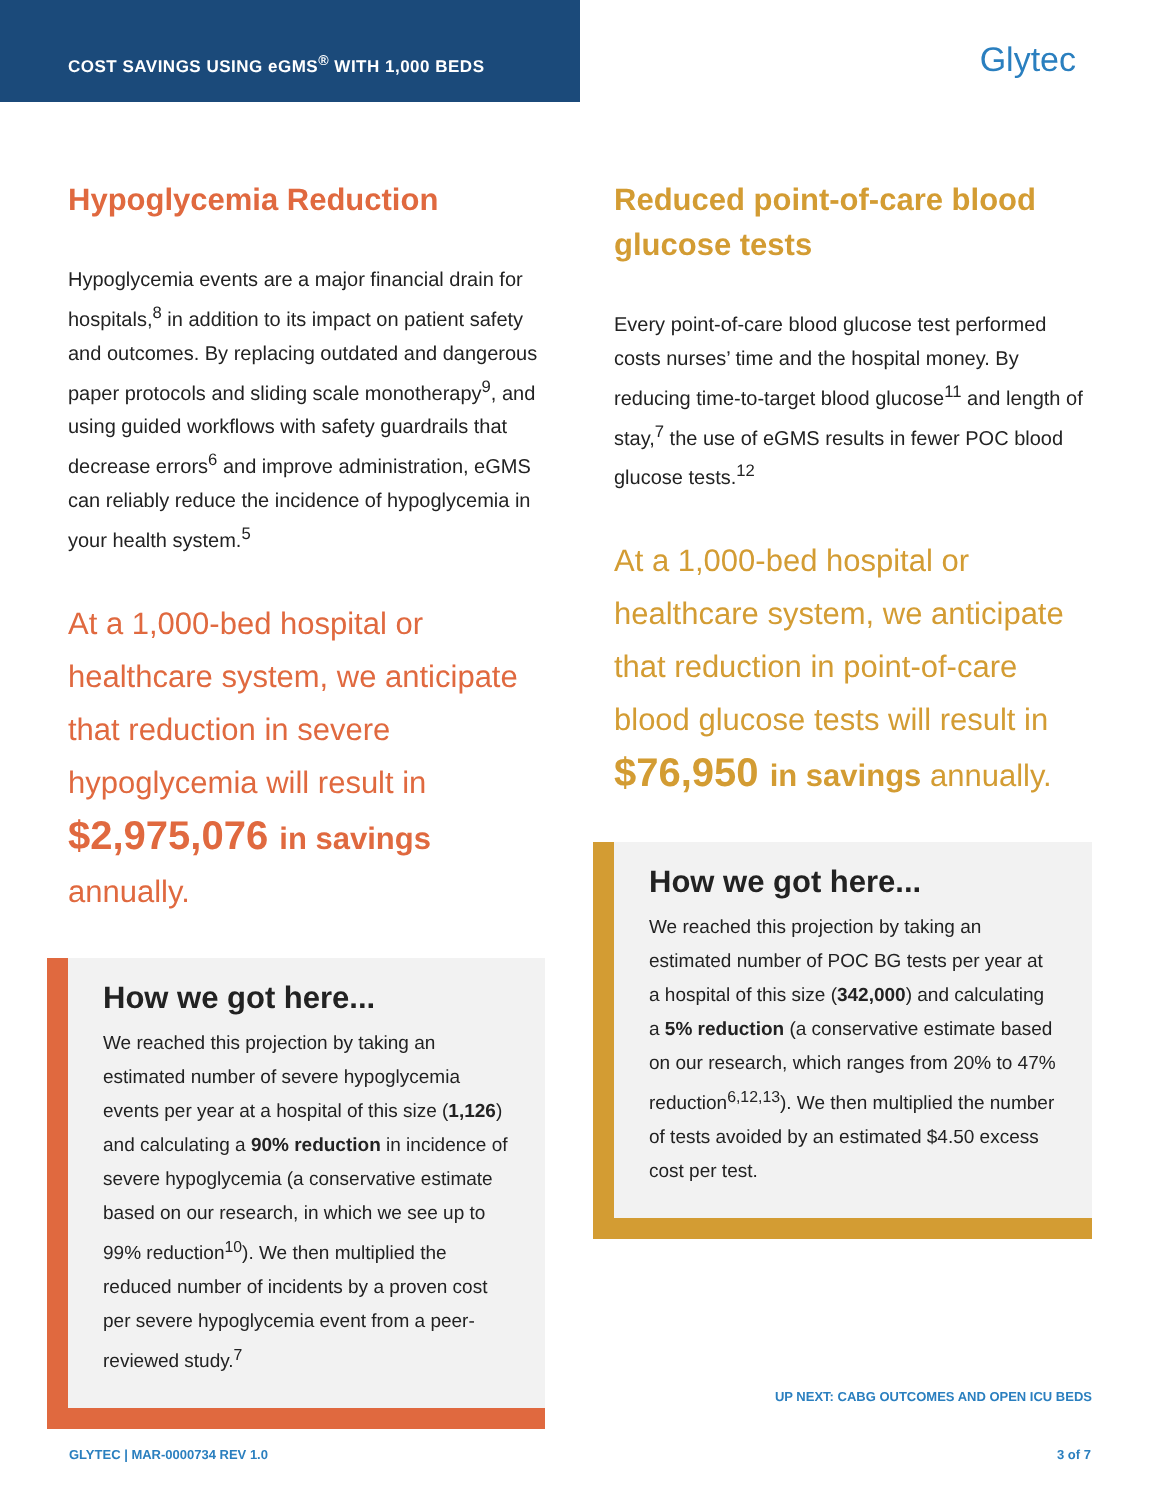COST SAVINGS USING eGMS<sup>®</sup> WITH 1,000 BEDS
Glytec
Hypoglycemia Reduction
Hypoglycemia events are a major financial drain for hospitals,<sup>8</sup> in addition to its impact on patient safety and outcomes. By replacing outdated and dangerous paper protocols and sliding scale monotherapy<sup>9</sup>, and using guided workflows with safety guardrails that decrease errors<sup>6</sup> and improve administration, eGMS can reliably reduce the incidence of hypoglycemia in your health system.<sup>5</sup>
At a 1,000-bed hospital or healthcare system, we anticipate that reduction in severe hypoglycemia will result in $2,975,076 in savings annually.
How we got here...
We reached this projection by taking an estimated number of severe hypoglycemia events per year at a hospital of this size (1,126) and calculating a 90% reduction in incidence of severe hypoglycemia (a conservative estimate based on our research, in which we see up to 99% reduction<sup>10</sup>). We then multiplied the reduced number of incidents by a proven cost per severe hypoglycemia event from a peer-reviewed study.<sup>7</sup>
Reduced point-of-care blood glucose tests
Every point-of-care blood glucose test performed costs nurses’ time and the hospital money. By reducing time-to-target blood glucose<sup>11</sup> and length of stay,<sup>7</sup> the use of eGMS results in fewer POC blood glucose tests.<sup>12</sup>
At a 1,000-bed hospital or healthcare system, we anticipate that reduction in point-of-care blood glucose tests will result in $76,950 in savings annually.
How we got here...
We reached this projection by taking an estimated number of POC BG tests per year at a hospital of this size (342,000) and calculating a 5% reduction (a conservative estimate based on our research, which ranges from 20% to 47% reduction<sup>6,12,13</sup>). We then multiplied the number of tests avoided by an estimated $4.50 excess cost per test.
UP NEXT: CABG OUTCOMES AND OPEN ICU BEDS
GLYTEC | MAR-0000734 REV 1.0 3 of 7